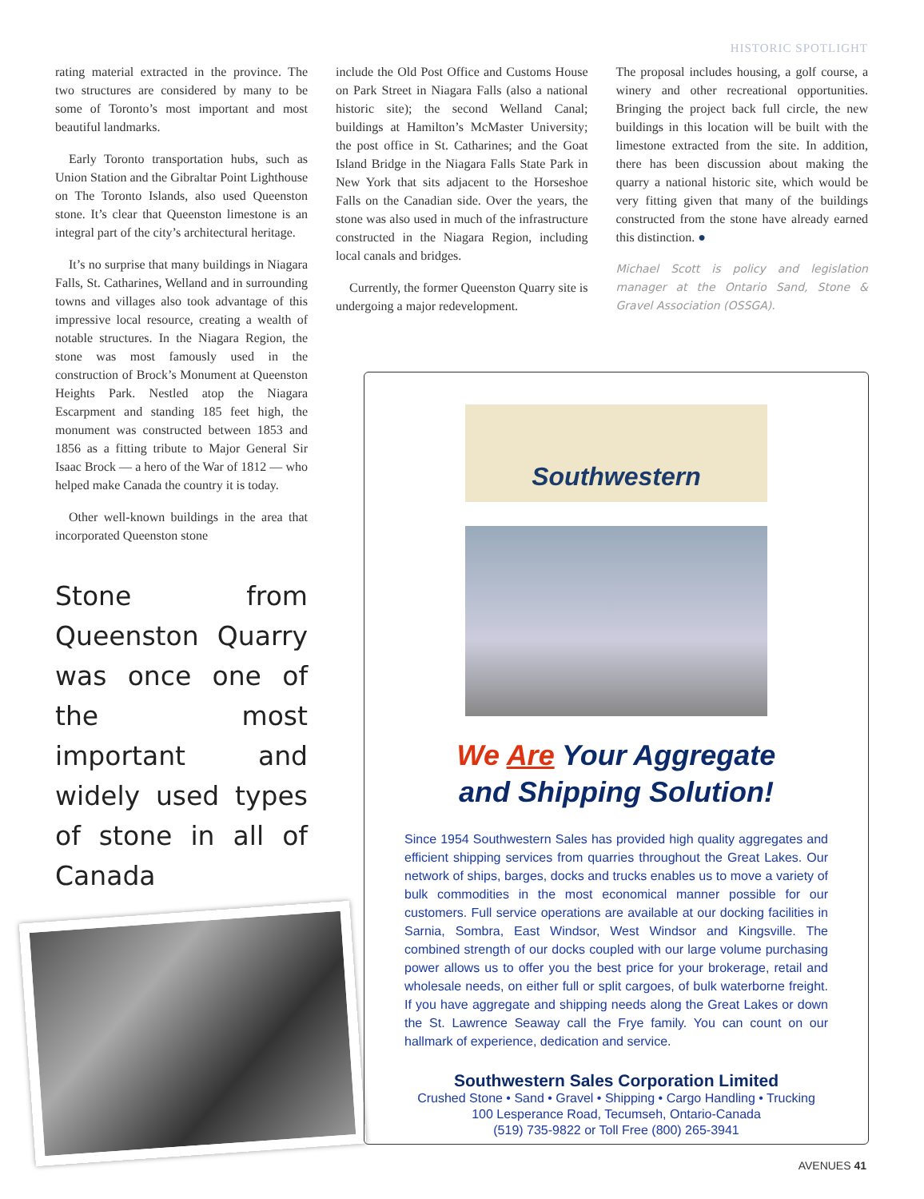HISTORIC SPOTLIGHT
rating material extracted in the province. The two structures are considered by many to be some of Toronto’s most important and most beautiful landmarks.
Early Toronto transportation hubs, such as Union Station and the Gibraltar Point Lighthouse on The Toronto Islands, also used Queenston stone. It’s clear that Queenston limestone is an integral part of the city’s architectural heritage.
It’s no surprise that many buildings in Niagara Falls, St. Catharines, Welland and in surrounding towns and villages also took advantage of this impressive local resource, creating a wealth of notable structures. In the Niagara Region, the stone was most famously used in the construction of Brock’s Monument at Queenston Heights Park. Nestled atop the Niagara Escarpment and standing 185 feet high, the monument was constructed between 1853 and 1856 as a fitting tribute to Major General Sir Isaac Brock — a hero of the War of 1812 — who helped make Canada the country it is today.
Other well-known buildings in the area that incorporated Queenston stone
Stone from Queenston Quarry was once one of the most important and widely used types of stone in all of Canada
include the Old Post Office and Customs House on Park Street in Niagara Falls (also a national historic site); the second Welland Canal; buildings at Hamilton’s McMaster University; the post office in St. Catharines; and the Goat Island Bridge in the Niagara Falls State Park in New York that sits adjacent to the Horseshoe Falls on the Canadian side. Over the years, the stone was also used in much of the infrastructure constructed in the Niagara Region, including local canals and bridges.
Currently, the former Queenston Quarry site is undergoing a major redevelopment.
The proposal includes housing, a golf course, a winery and other recreational opportunities. Bringing the project back full circle, the new buildings in this location will be built with the limestone extracted from the site. In addition, there has been discussion about making the quarry a national historic site, which would be very fitting given that many of the buildings constructed from the stone have already earned this distinction. ●
Michael Scott is policy and legislation manager at the Ontario Sand, Stone & Gravel Association (OSSGA).
Southwestern
We Are Your Aggregate
and Shipping Solution!
Since 1954 Southwestern Sales has provided high quality aggregates and efficient shipping services from quarries throughout the Great Lakes. Our network of ships, barges, docks and trucks enables us to move a variety of bulk commodities in the most economical manner possible for our customers. Full service operations are available at our docking facilities in Sarnia, Sombra, East Windsor, West Windsor and Kingsville. The combined strength of our docks coupled with our large volume purchasing power allows us to offer you the best price for your brokerage, retail and wholesale needs, on either full or split cargoes, of bulk waterborne freight. If you have aggregate and shipping needs along the Great Lakes or down the St. Lawrence Seaway call the Frye family. You can count on our hallmark of experience, dedication and service.
Southwestern Sales Corporation Limited
Crushed Stone • Sand • Gravel • Shipping • Cargo Handling • Trucking
100 Lesperance Road, Tecumseh, Ontario-Canada
(519) 735-9822 or Toll Free (800) 265-3941
AVENUES 41